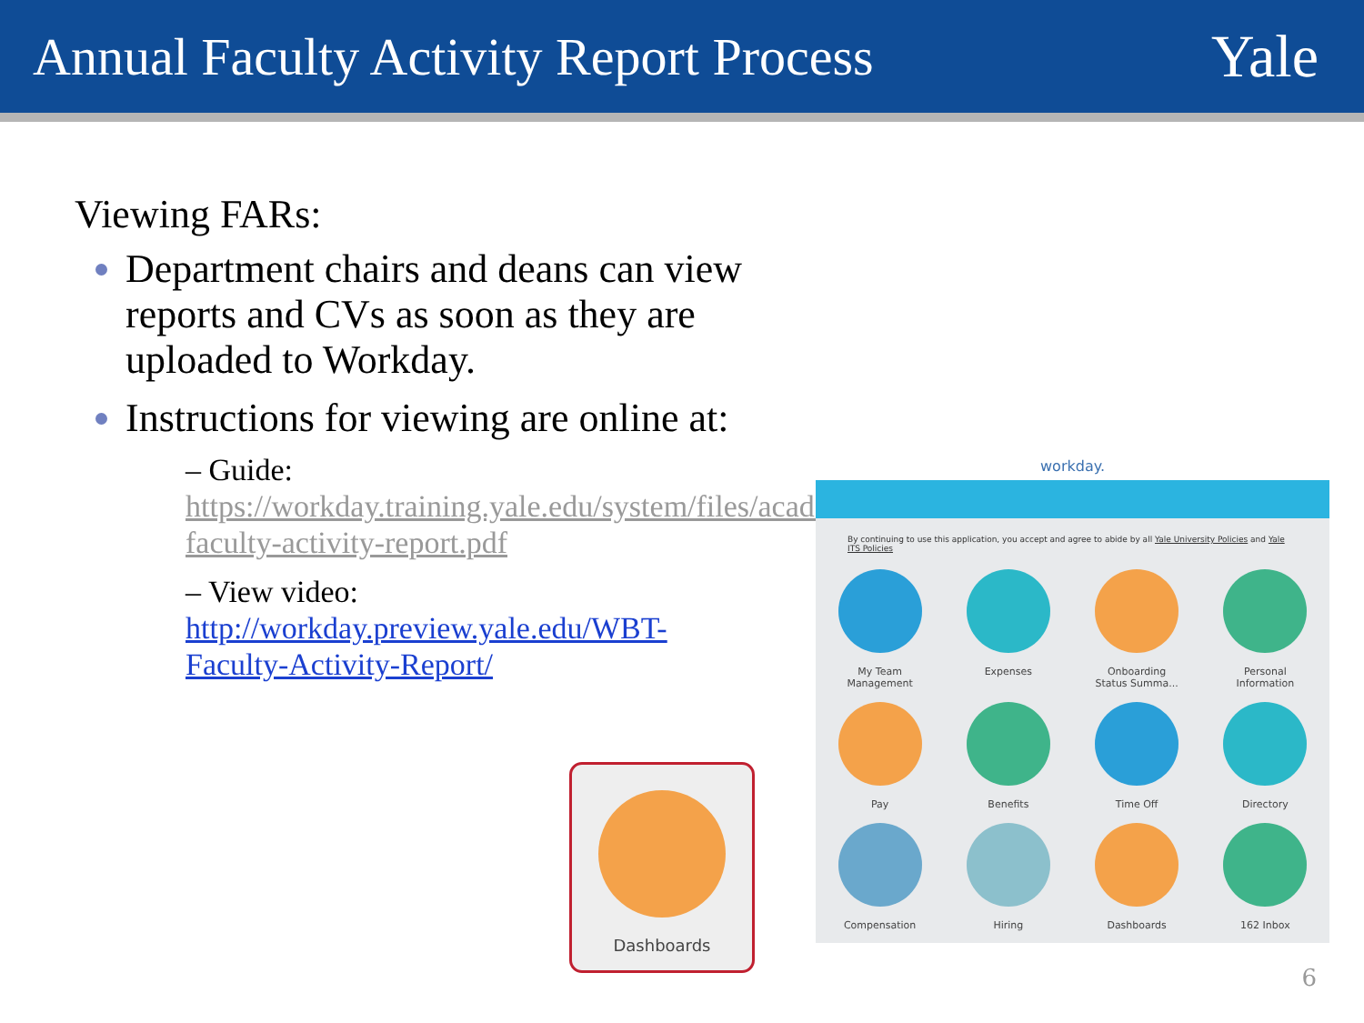Annual Faculty Activity Report Process
Yale
Viewing FARs:
Department chairs and deans can view reports and CVs as soon as they are uploaded to Workday.
Instructions for viewing are online at:
– Guide: https://workday.training.yale.edu/system/files/academic-faculty-activity-report.pdf
– View video: http://workday.preview.yale.edu/WBT-Faculty-Activity-Report/
workday.
By continuing to use this application, you accept and agree to abide by all Yale University Policies and Yale ITS Policies
My Team
Management
Expenses
Onboarding
Status Summa...
Personal
Information
Pay
Benefits
Time Off
Directory
Compensation
Hiring
Dashboards
162 Inbox
Dashboards
6